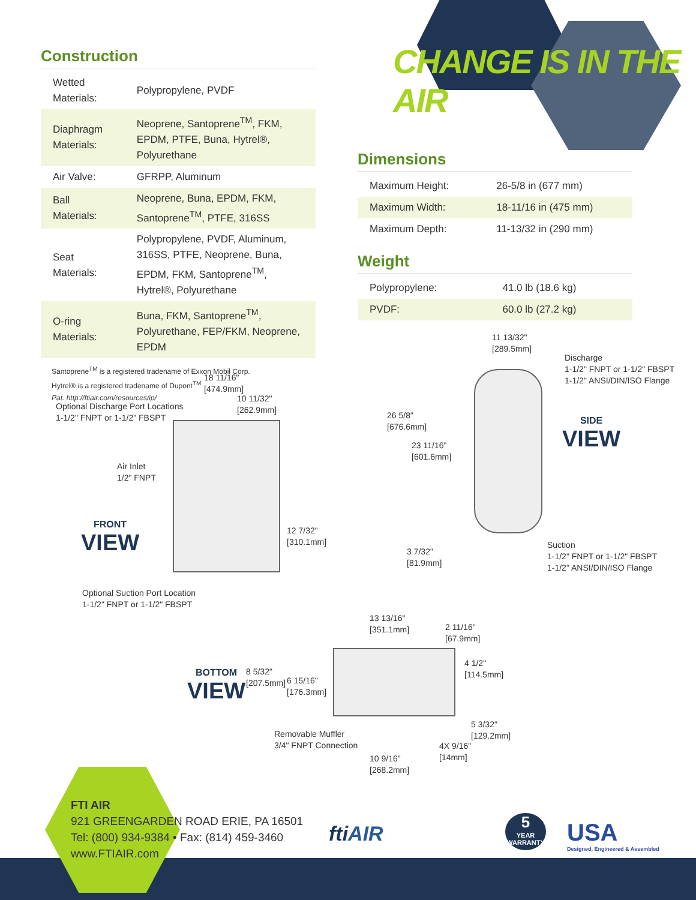CHANGE IS IN THE AIR
Construction
| Wetted Materials: | Polypropylene, PVDF |
| Diaphragm Materials: | Neoprene, Santoprene<sup>TM</sup>, FKM, EPDM, PTFE, Buna, Hytrel®, Polyurethane |
| Air Valve: | GFRPP, Aluminum |
| Ball Materials: | Neoprene, Buna, EPDM, FKM, Santoprene<sup>TM</sup>, PTFE, 316SS |
| Seat Materials: | Polypropylene, PVDF, Aluminum, 316SS, PTFE, Neoprene, Buna, EPDM, FKM, Santoprene<sup>TM</sup>, Hytrel®, Polyurethane |
| O-ring Materials: | Buna, FKM, Santoprene<sup>TM</sup>, Polyurethane, FEP/FKM, Neoprene, EPDM |
Santoprene<sup>TM</sup> is a registered tradename of Exxon Mobil Corp.
Hytrel® is a registered tradename of Dupont<sup>TM</sup>
Pat. http://ftiair.com/resources/ip/
Dimensions
| Maximum Height: | 26-5/8 in (677 mm) |
| Maximum Width: | 18-11/16 in (475 mm) |
| Maximum Depth: | 11-13/32 in (290 mm) |
Weight
| Polypropylene: | 41.0 lb (18.6 kg) |
| PVDF: | 60.0 lb (27.2 kg) |
18 11/16"
[474.9mm]
10 11/32"
[262.9mm]
Optional Discharge Port Locations
1-1/2" FNPT or 1-1/2" FBSPT
Air Inlet
1/2" FNPT
FRONT
VIEW
12 7/32"
[310.1mm]
Optional Suction Port Location
1-1/2" FNPT or 1-1/2" FBSPT
11 13/32"
[289.5mm]
Discharge
1-1/2" FNPT or 1-1/2" FBSPT
1-1/2" ANSI/DIN/ISO Flange
26 5/8"
[676.6mm]
23 11/16"
[601.6mm]
SIDE
VIEW
3 7/32"
[81.9mm]
Suction
1-1/2" FNPT or 1-1/2" FBSPT
1-1/2" ANSI/DIN/ISO Flange
13 13/16"
[351.1mm]
2 11/16"
[67.9mm]
4 1/2"
[114.5mm]
BOTTOM
VIEW
8 5/32"
[207.5mm]
6 15/16"
[176.3mm]
5 3/32"
[129.2mm]
Removable Muffler
3/4" FNPT Connection
4X 9/16"
[14mm]
10 9/16"
[268.2mm]
FTI AIR
921 GREENGARDEN ROAD ERIE, PA 16501
Tel: (800) 934-9384 • Fax: (814) 459-3460
www.FTIAIR.com
ftiAIR
5
YEAR WARRANTY
USA
Designed, Engineered & Assembled